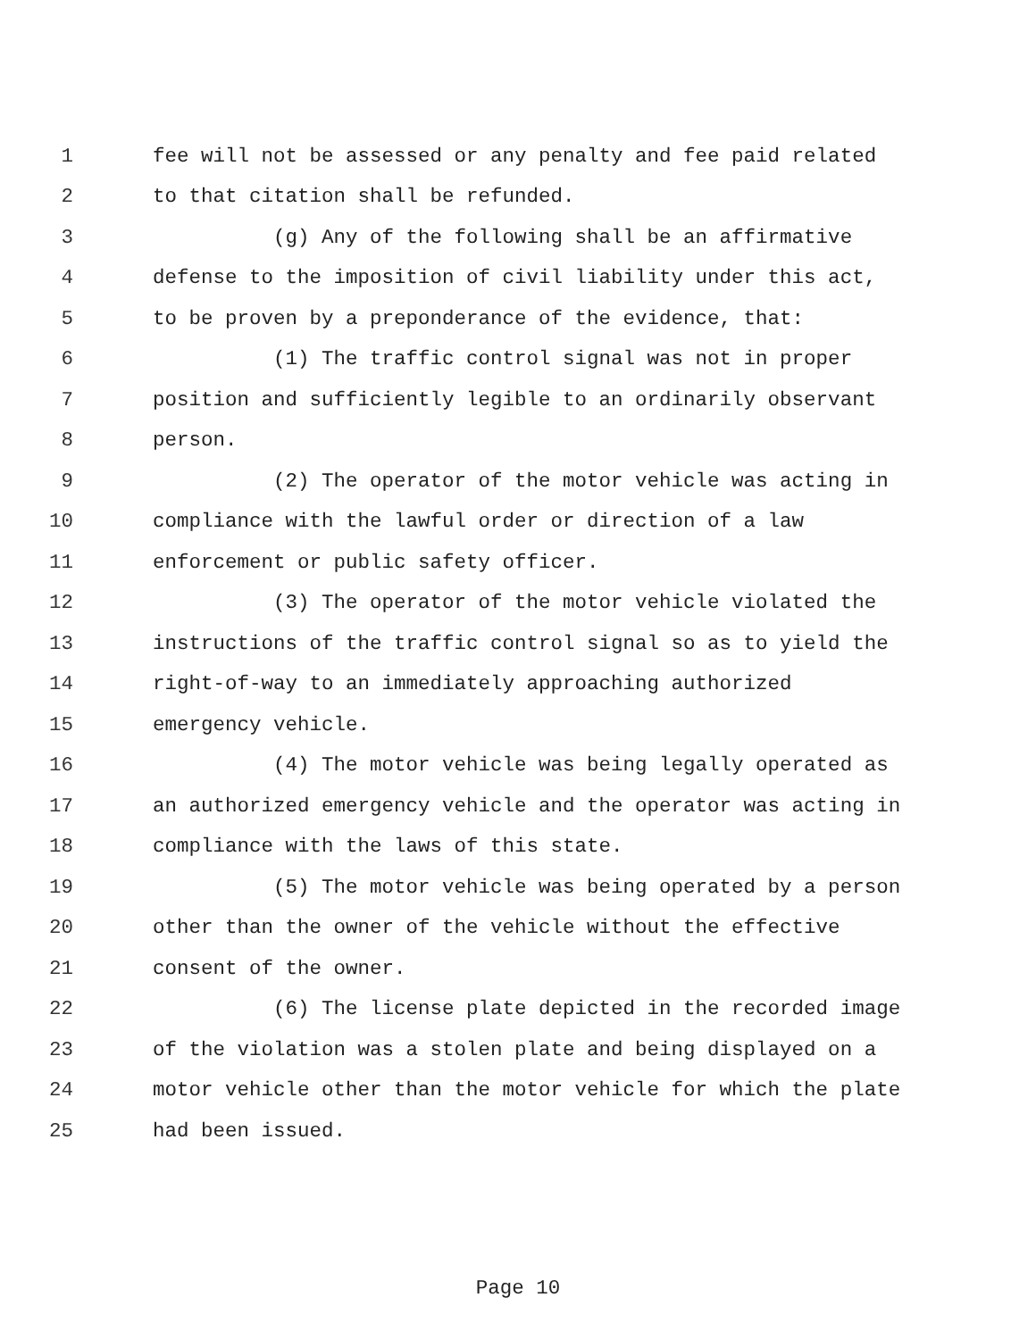1 fee will not be assessed or any penalty and fee paid related
2 to that citation shall be refunded.
3 (g) Any of the following shall be an affirmative
4 defense to the imposition of civil liability under this act,
5 to be proven by a preponderance of the evidence, that:
6 (1) The traffic control signal was not in proper
7 position and sufficiently legible to an ordinarily observant
8 person.
9 (2) The operator of the motor vehicle was acting in
10 compliance with the lawful order or direction of a law
11 enforcement or public safety officer.
12 (3) The operator of the motor vehicle violated the
13 instructions of the traffic control signal so as to yield the
14 right-of-way to an immediately approaching authorized
15 emergency vehicle.
16 (4) The motor vehicle was being legally operated as
17 an authorized emergency vehicle and the operator was acting in
18 compliance with the laws of this state.
19 (5) The motor vehicle was being operated by a person
20 other than the owner of the vehicle without the effective
21 consent of the owner.
22 (6) The license plate depicted in the recorded image
23 of the violation was a stolen plate and being displayed on a
24 motor vehicle other than the motor vehicle for which the plate
25 had been issued.
Page 10